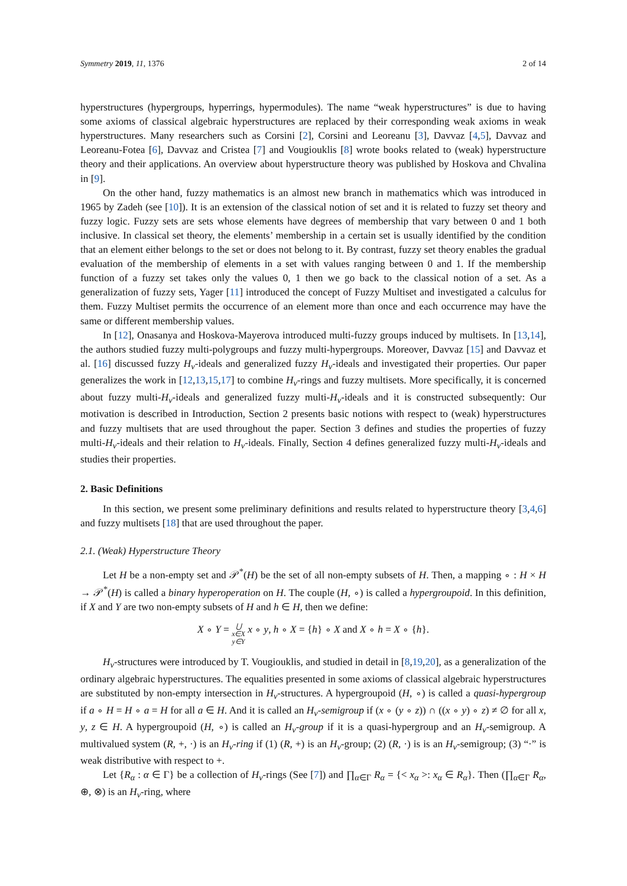Symmetry 2019, 11, 1376 2 of 14
hyperstructures (hypergroups, hyperrings, hypermodules). The name “weak hyperstructures” is due to having some axioms of classical algebraic hyperstructures are replaced by their corresponding weak axioms in weak hyperstructures. Many researchers such as Corsini [2], Corsini and Leoreanu [3], Davvaz [4,5], Davvaz and Leoreanu-Fotea [6], Davvaz and Cristea [7] and Vougiouklis [8] wrote books related to (weak) hyperstructure theory and their applications. An overview about hyperstructure theory was published by Hoskova and Chvalina in [9].
On the other hand, fuzzy mathematics is an almost new branch in mathematics which was introduced in 1965 by Zadeh (see [10]). It is an extension of the classical notion of set and it is related to fuzzy set theory and fuzzy logic. Fuzzy sets are sets whose elements have degrees of membership that vary between 0 and 1 both inclusive. In classical set theory, the elements’ membership in a certain set is usually identified by the condition that an element either belongs to the set or does not belong to it. By contrast, fuzzy set theory enables the gradual evaluation of the membership of elements in a set with values ranging between 0 and 1. If the membership function of a fuzzy set takes only the values 0, 1 then we go back to the classical notion of a set. As a generalization of fuzzy sets, Yager [11] introduced the concept of Fuzzy Multiset and investigated a calculus for them. Fuzzy Multiset permits the occurrence of an element more than once and each occurrence may have the same or different membership values.
In [12], Onasanya and Hoskova-Mayerova introduced multi-fuzzy groups induced by multisets. In [13,14], the authors studied fuzzy multi-polygroups and fuzzy multi-hypergroups. Moreover, Davvaz [15] and Davvaz et al. [16] discussed fuzzy H<sub>v</sub>-ideals and generalized fuzzy H<sub>v</sub>-ideals and investigated their properties. Our paper generalizes the work in [12,13,15,17] to combine H<sub>v</sub>-rings and fuzzy multisets. More specifically, it is concerned about fuzzy multi-H<sub>v</sub>-ideals and generalized fuzzy multi-H<sub>v</sub>-ideals and it is constructed subsequently: Our motivation is described in Introduction, Section 2 presents basic notions with respect to (weak) hyperstructures and fuzzy multisets that are used throughout the paper. Section 3 defines and studies the properties of fuzzy multi-H<sub>v</sub>-ideals and their relation to H<sub>v</sub>-ideals. Finally, Section 4 defines generalized fuzzy multi-H<sub>v</sub>-ideals and studies their properties.
2. Basic Definitions
In this section, we present some preliminary definitions and results related to hyperstructure theory [3,4,6] and fuzzy multisets [18] that are used throughout the paper.
2.1. (Weak) Hyperstructure Theory
Let H be a non-empty set and 𝒫<sup>*</sup>(H) be the set of all non-empty subsets of H. Then, a mapping ∘ : H × H → 𝒫<sup>*</sup>(H) is called a binary hyperoperation on H. The couple (H, ∘) is called a hypergroupoid. In this definition, if X and Y are two non-empty subsets of H and h ∈ H, then we define:
X ∘ Y = ⋃
x∈X
y∈Y x ∘ y, h ∘ X = {h} ∘ X and X ∘ h = X ∘ {h}.
H<sub>v</sub>-structures were introduced by T. Vougiouklis, and studied in detail in [8,19,20], as a generalization of the ordinary algebraic hyperstructures. The equalities presented in some axioms of classical algebraic hyperstructures are substituted by non-empty intersection in H<sub>v</sub>-structures. A hypergroupoid (H, ∘) is called a quasi-hypergroup if a ∘ H = H ∘ a = H for all a ∈ H. And it is called an H<sub>v</sub>-semigroup if (x ∘ (y ∘ z)) ∩ ((x ∘ y) ∘ z) ≠ ∅ for all x, y, z ∈ H. A hypergroupoid (H, ∘) is called an H<sub>v</sub>-group if it is a quasi-hypergroup and an H<sub>v</sub>-semigroup. A multivalued system (R, +, ·) is an H<sub>v</sub>-ring if (1) (R, +) is an H<sub>v</sub>-group; (2) (R, ·) is is an H<sub>v</sub>-semigroup; (3) “·” is weak distributive with respect to +.
Let {R<sub>α</sub> : α ∈ Γ} be a collection of H<sub>v</sub>-rings (See [7]) and ∏<sub>α∈Γ</sub> R<sub>α</sub> = {< x<sub>α</sub> >: x<sub>α</sub> ∈ R<sub>α</sub>}. Then (∏<sub>α∈Γ</sub> R<sub>α</sub>, ⊕, ⊗) is an H<sub>v</sub>-ring, where